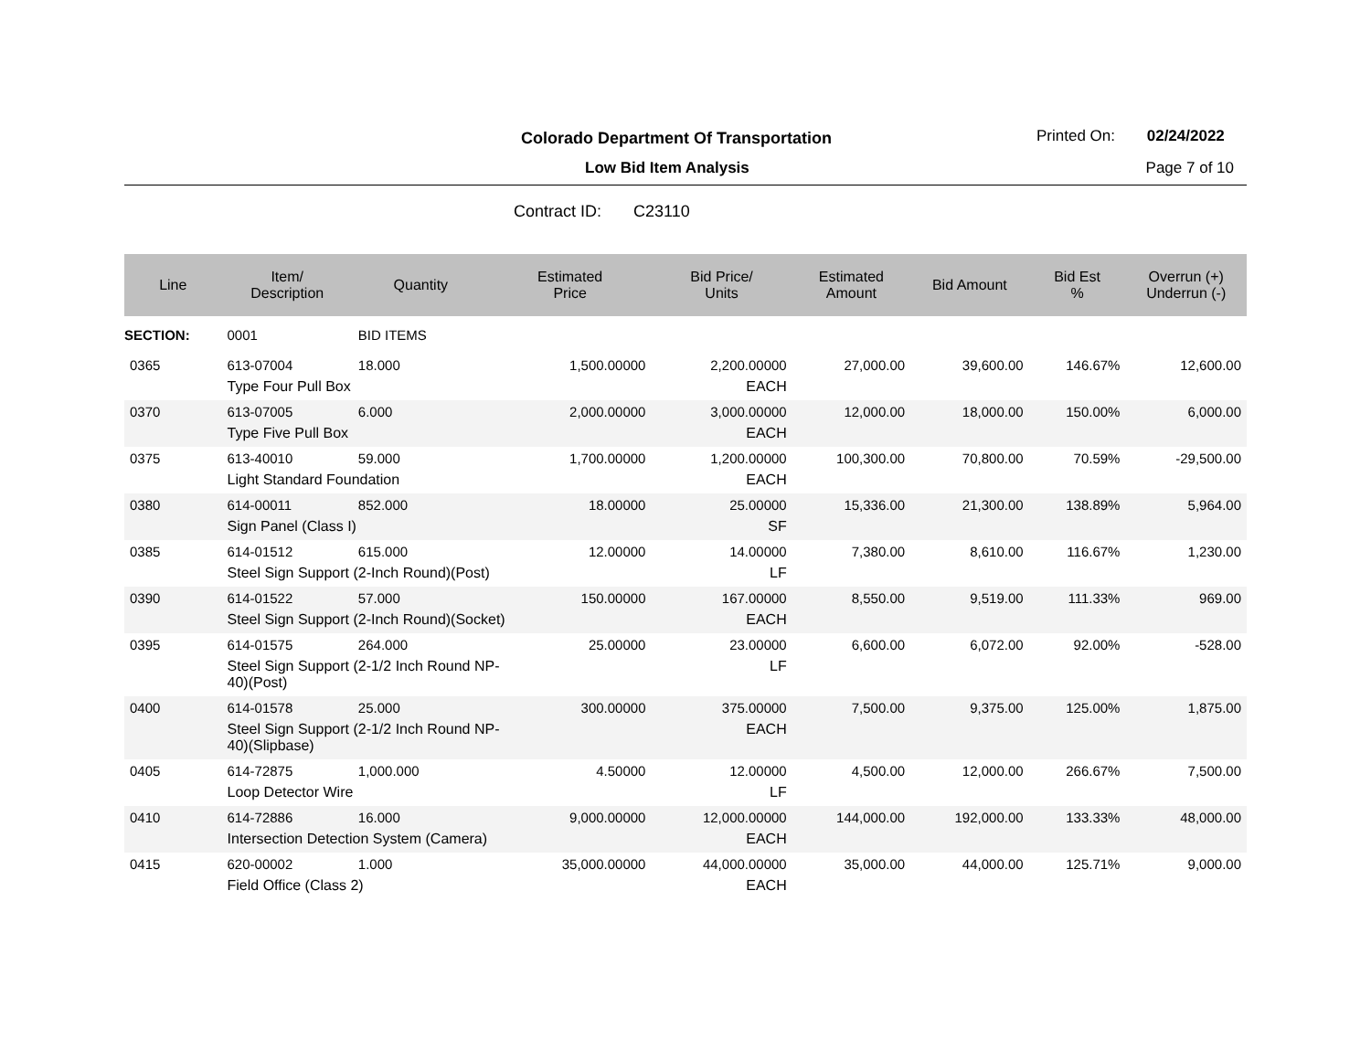Colorado Department Of Transportation
Printed On: 02/24/2022
Low Bid Item Analysis Page 7 of 10
Contract ID: C23110
| Line | Item/ Description | Quantity | Estimated Price | Bid Price/ Units | Estimated Amount | Bid Amount | Bid Est % | Overrun (+) Underrun (-) |
| --- | --- | --- | --- | --- | --- | --- | --- | --- |
| SECTION: | 0001 | BID ITEMS | | | | | | |
| 0365 | 613-07004 | 18.000 | 1,500.00000 | 2,200.00000 | 27,000.00 | 39,600.00 | 146.67% | 12,600.00 |
| | Type Four Pull Box | | | EACH | | | | |
| 0370 | 613-07005 | 6.000 | 2,000.00000 | 3,000.00000 | 12,000.00 | 18,000.00 | 150.00% | 6,000.00 |
| | Type Five Pull Box | | | EACH | | | | |
| 0375 | 613-40010 | 59.000 | 1,700.00000 | 1,200.00000 | 100,300.00 | 70,800.00 | 70.59% | -29,500.00 |
| | Light Standard Foundation | | | EACH | | | | |
| 0380 | 614-00011 | 852.000 | 18.00000 | 25.00000 | 15,336.00 | 21,300.00 | 138.89% | 5,964.00 |
| | Sign Panel (Class I) | | | SF | | | | |
| 0385 | 614-01512 | 615.000 | 12.00000 | 14.00000 | 7,380.00 | 8,610.00 | 116.67% | 1,230.00 |
| | Steel Sign Support (2-Inch Round)(Post) | | | LF | | | | |
| 0390 | 614-01522 | 57.000 | 150.00000 | 167.00000 | 8,550.00 | 9,519.00 | 111.33% | 969.00 |
| | Steel Sign Support (2-Inch Round)(Socket) | | | EACH | | | | |
| 0395 | 614-01575 | 264.000 | 25.00000 | 23.00000 | 6,600.00 | 6,072.00 | 92.00% | -528.00 |
| | Steel Sign Support (2-1/2 Inch Round NP- 40)(Post) | | | LF | | | | |
| 0400 | 614-01578 | 25.000 | 300.00000 | 375.00000 | 7,500.00 | 9,375.00 | 125.00% | 1,875.00 |
| | Steel Sign Support (2-1/2 Inch Round NP- 40)(Slipbase) | | | EACH | | | | |
| 0405 | 614-72875 | 1,000.000 | 4.50000 | 12.00000 | 4,500.00 | 12,000.00 | 266.67% | 7,500.00 |
| | Loop Detector Wire | | | LF | | | | |
| 0410 | 614-72886 | 16.000 | 9,000.00000 | 12,000.00000 | 144,000.00 | 192,000.00 | 133.33% | 48,000.00 |
| | Intersection Detection System (Camera) | | | EACH | | | | |
| 0415 | 620-00002 | 1.000 | 35,000.00000 | 44,000.00000 | 35,000.00 | 44,000.00 | 125.71% | 9,000.00 |
| | Field Office (Class 2) | | | EACH | | | | |